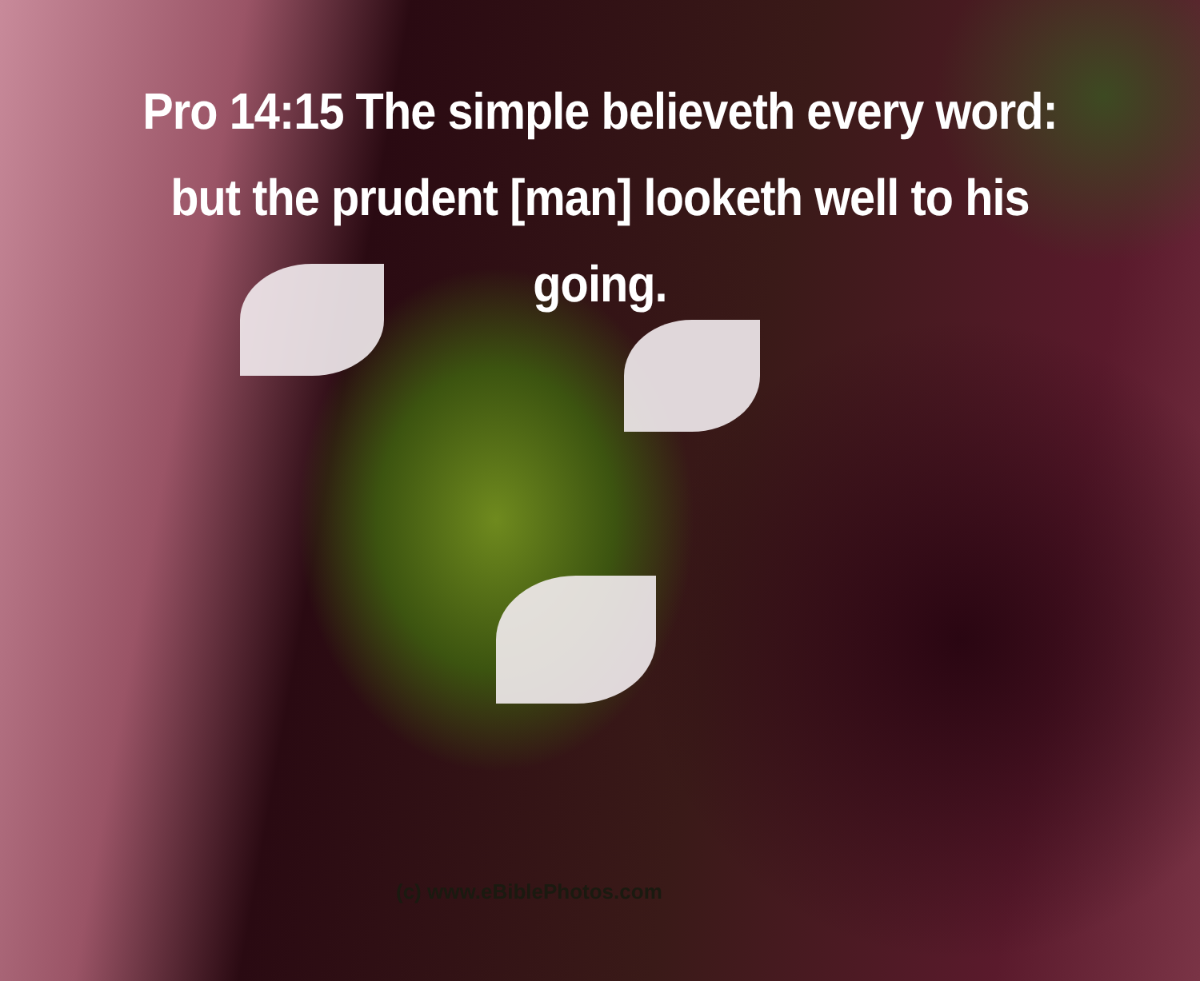Pro 14:15 The simple believeth every word: but the prudent [man] looketh well to his going.
(c) www.eBiblePhotos.com